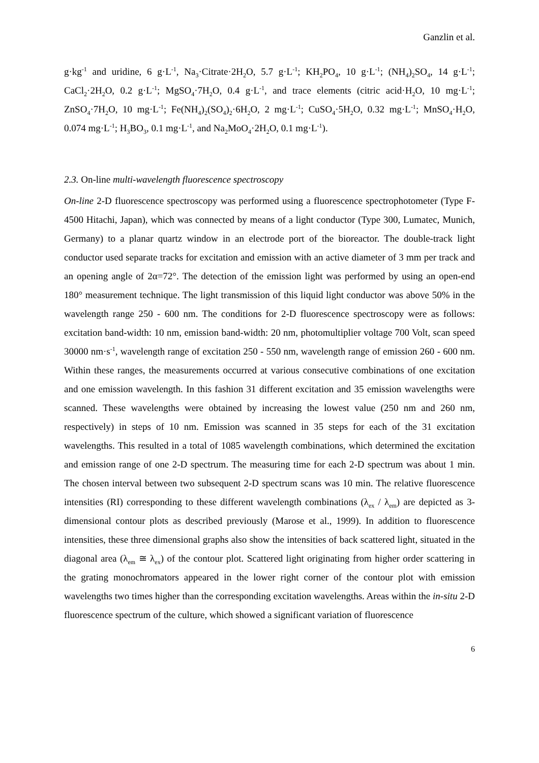Ganzlin et al.
g·kg<sup>-1</sup> and uridine, 6 g·L<sup>-1</sup>, Na<sub>3</sub>·Citrate·2H<sub>2</sub>O, 5.7 g·L<sup>-1</sup>; KH<sub>2</sub>PO<sub>4</sub>, 10 g·L<sup>-1</sup>; (NH<sub>4</sub>)<sub>2</sub>SO<sub>4</sub>, 14 g·L<sup>-1</sup>; CaCl<sub>2</sub>·2H<sub>2</sub>O, 0.2 g·L<sup>-1</sup>; MgSO<sub>4</sub>·7H<sub>2</sub>O, 0.4 g·L<sup>-1</sup>, and trace elements (citric acid·H<sub>2</sub>O, 10 mg·L<sup>-1</sup>; ZnSO<sub>4</sub>·7H<sub>2</sub>O, 10 mg·L<sup>-1</sup>; Fe(NH<sub>4</sub>)<sub>2</sub>(SO<sub>4</sub>)<sub>2</sub>·6H<sub>2</sub>O, 2 mg·L<sup>-1</sup>; CuSO<sub>4</sub>·5H<sub>2</sub>O, 0.32 mg·L<sup>-1</sup>; MnSO<sub>4</sub>·H<sub>2</sub>O, 0.074 mg·L<sup>-1</sup>; H<sub>3</sub>BO<sub>3</sub>, 0.1 mg·L<sup>-1</sup>, and Na<sub>2</sub>MoO<sub>4</sub>·2H<sub>2</sub>O, 0.1 mg·L<sup>-1</sup>).
2.3. On-line multi-wavelength fluorescence spectroscopy
On-line 2-D fluorescence spectroscopy was performed using a fluorescence spectrophotometer (Type F-4500 Hitachi, Japan), which was connected by means of a light conductor (Type 300, Lumatec, Munich, Germany) to a planar quartz window in an electrode port of the bioreactor. The double-track light conductor used separate tracks for excitation and emission with an active diameter of 3 mm per track and an opening angle of 2α=72°. The detection of the emission light was performed by using an open-end 180° measurement technique. The light transmission of this liquid light conductor was above 50% in the wavelength range 250 - 600 nm. The conditions for 2-D fluorescence spectroscopy were as follows: excitation band-width: 10 nm, emission band-width: 20 nm, photomultiplier voltage 700 Volt, scan speed 30000 nm·s<sup>-1</sup>, wavelength range of excitation 250 - 550 nm, wavelength range of emission 260 - 600 nm. Within these ranges, the measurements occurred at various consecutive combinations of one excitation and one emission wavelength. In this fashion 31 different excitation and 35 emission wavelengths were scanned. These wavelengths were obtained by increasing the lowest value (250 nm and 260 nm, respectively) in steps of 10 nm. Emission was scanned in 35 steps for each of the 31 excitation wavelengths. This resulted in a total of 1085 wavelength combinations, which determined the excitation and emission range of one 2-D spectrum. The measuring time for each 2-D spectrum was about 1 min. The chosen interval between two subsequent 2-D spectrum scans was 10 min. The relative fluorescence intensities (RI) corresponding to these different wavelength combinations (λ<sub>ex</sub> / λ<sub>em</sub>) are depicted as 3-dimensional contour plots as described previously (Marose et al., 1999). In addition to fluorescence intensities, these three dimensional graphs also show the intensities of back scattered light, situated in the diagonal area (λ<sub>em</sub> ≅ λ<sub>ex</sub>) of the contour plot. Scattered light originating from higher order scattering in the grating monochromators appeared in the lower right corner of the contour plot with emission wavelengths two times higher than the corresponding excitation wavelengths. Areas within the in-situ 2-D fluorescence spectrum of the culture, which showed a significant variation of fluorescence
6